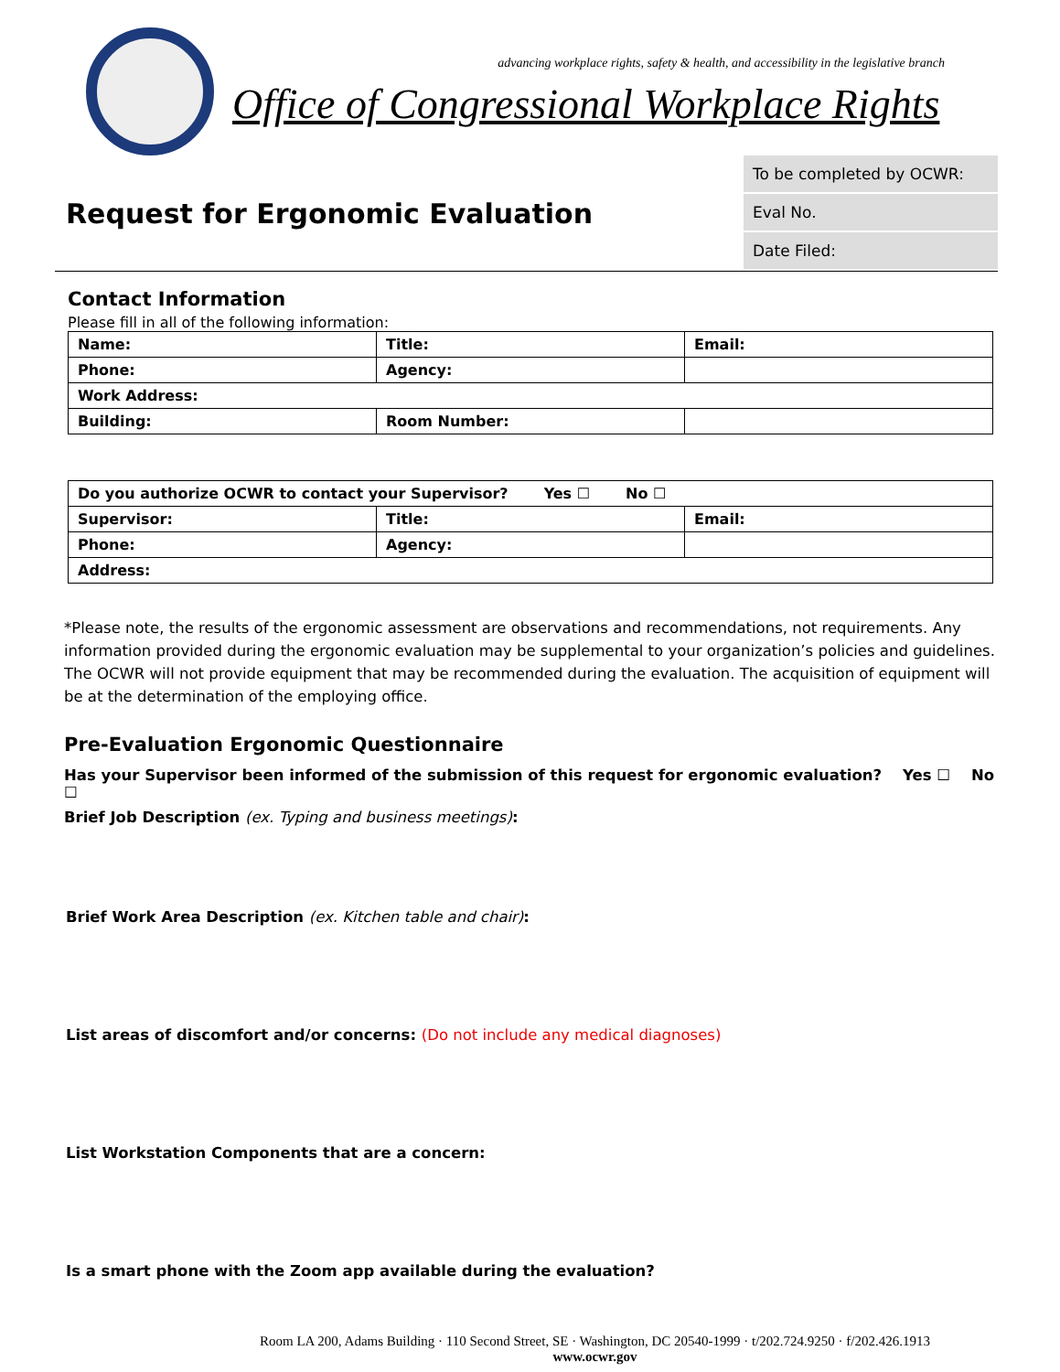advancing workplace rights, safety & health, and accessibility in the legislative branch
Office of Congressional Workplace Rights
Request for Ergonomic Evaluation
To be completed by OCWR:
Eval No.
Date Filed:
Contact Information
Please fill in all of the following information:
| Name: | Title: | Email: |
| Phone: | Agency: | |
| Work Address: | | |
| Building: | Room Number: | |
| Do you authorize OCWR to contact your Supervisor? Yes ☐ No ☐ | | |
| Supervisor: | Title: | Email: |
| Phone: | Agency: | |
| Address: | | |
*Please note, the results of the ergonomic assessment are observations and recommendations, not requirements. Any information provided during the ergonomic evaluation may be supplemental to your organization’s policies and guidelines. The OCWR will not provide equipment that may be recommended during the evaluation. The acquisition of equipment will be at the determination of the employing office.
Pre-Evaluation Ergonomic Questionnaire
Has your Supervisor been informed of the submission of this request for ergonomic evaluation? Yes ☐ No ☐
Brief Job Description (ex. Typing and business meetings):
Brief Work Area Description (ex. Kitchen table and chair):
List areas of discomfort and/or concerns: (Do not include any medical diagnoses)
List Workstation Components that are a concern:
Is a smart phone with the Zoom app available during the evaluation?
Room LA 200, Adams Building · 110 Second Street, SE · Washington, DC 20540-1999 · t/202.724.9250 · f/202.426.1913
www.ocwr.gov